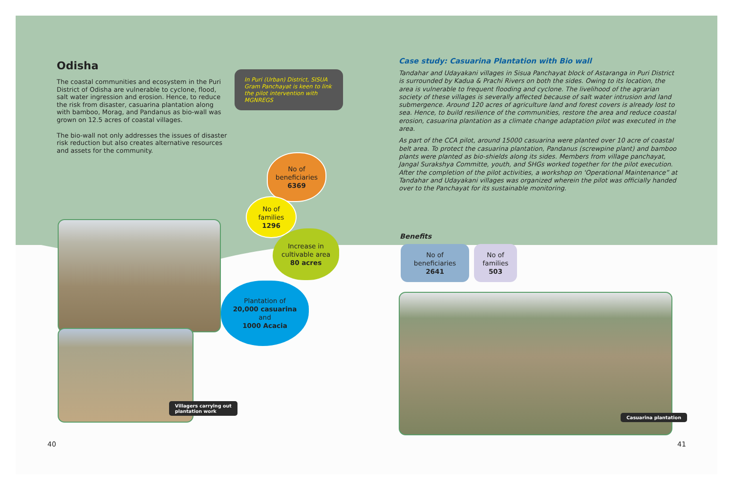Odisha
The coastal communities and ecosystem in the Puri District of Odisha are vulnerable to cyclone, flood, salt water ingression and erosion. Hence, to reduce the risk from disaster, casuarina plantation along with bamboo, Morag, and Pandanus as bio-wall was grown on 12.5 acres of coastal villages.
The bio-wall not only addresses the issues of disaster risk reduction but also creates alternative resources and assets for the community.
In Puri (Urban) District, SISUA Gram Panchayat is keen to link the pilot intervention with MGNREGS
No of
beneficiaries
6369
No of
families
1296
Increase in
cultivable area
80 acres
Plantation of
20,000 casuarina
and
1000 Acacia
Villagers carrying out
plantation work
40
Case study: Casuarina Plantation with Bio wall
Tandahar and Udayakani villages in Sisua Panchayat block of Astaranga in Puri District is surrounded by Kadua & Prachi Rivers on both the sides. Owing to its location, the area is vulnerable to frequent flooding and cyclone. The livelihood of the agrarian society of these villages is severally affected because of salt water intrusion and land submergence. Around 120 acres of agriculture land and forest covers is already lost to sea. Hence, to build resilience of the communities, restore the area and reduce coastal erosion, casuarina plantation as a climate change adaptation pilot was executed in the area.
As part of the CCA pilot, around 15000 casuarina were planted over 10 acre of coastal belt area. To protect the casuarina plantation, Pandanus (screwpine plant) and bamboo plants were planted as bio-shields along its sides. Members from village panchayat, Jangal Surakshya Committe, youth, and SHGs worked together for the pilot execution. After the completion of the pilot activities, a workshop on 'Operational Maintenance” at Tandahar and Udayakani villages was organized wherein the pilot was officially handed over to the Panchayat for its sustainable monitoring.
Benefits
No of
beneficiaries
2641
No of
families
503
Casuarina plantation
41